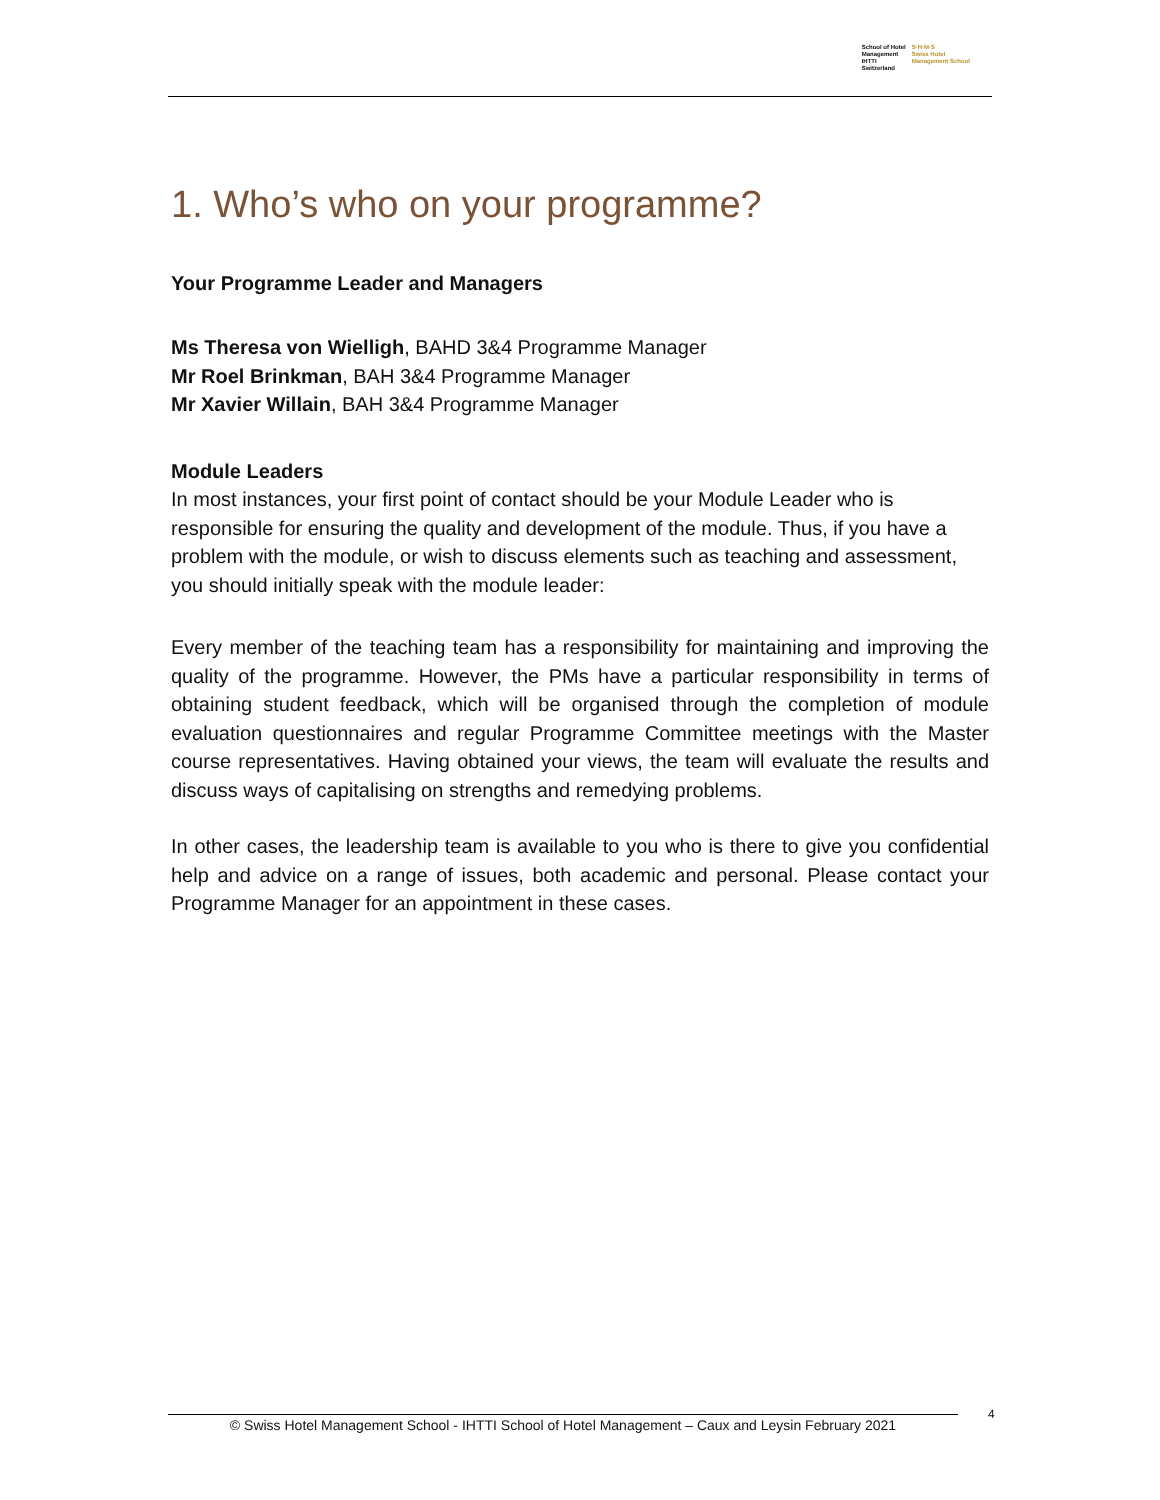School of Hotel
Management
IHTTI
Switzerland
S·H·M·S
Swiss Hotel
Management School
1. Who’s who on your programme?
Your Programme Leader and Managers
Ms Theresa von Wielligh, BAHD 3&4 Programme Manager
Mr Roel Brinkman, BAH 3&4 Programme Manager
Mr Xavier Willain, BAH 3&4 Programme Manager
Module Leaders
In most instances, your first point of contact should be your Module Leader who is responsible for ensuring the quality and development of the module. Thus, if you have a problem with the module, or wish to discuss elements such as teaching and assessment, you should initially speak with the module leader:
Every member of the teaching team has a responsibility for maintaining and improving the quality of the programme. However, the PMs have a particular responsibility in terms of obtaining student feedback, which will be organised through the completion of module evaluation questionnaires and regular Programme Committee meetings with the Master course representatives. Having obtained your views, the team will evaluate the results and discuss ways of capitalising on strengths and remedying problems.
In other cases, the leadership team is available to you who is there to give you confidential help and advice on a range of issues, both academic and personal. Please contact your Programme Manager for an appointment in these cases.
© Swiss Hotel Management School - IHTTI School of Hotel Management – Caux and Leysin February 2021
4